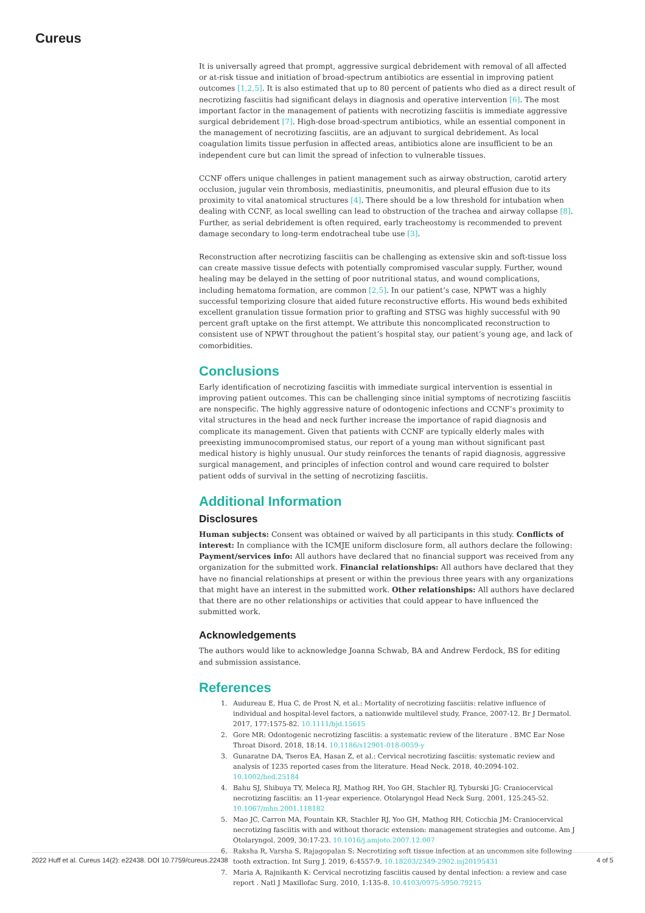Cureus
It is universally agreed that prompt, aggressive surgical debridement with removal of all affected or at-risk tissue and initiation of broad-spectrum antibiotics are essential in improving patient outcomes [1,2,5]. It is also estimated that up to 80 percent of patients who died as a direct result of necrotizing fasciitis had significant delays in diagnosis and operative intervention [6]. The most important factor in the management of patients with necrotizing fasciitis is immediate aggressive surgical debridement [7]. High-dose broad-spectrum antibiotics, while an essential component in the management of necrotizing fasciitis, are an adjuvant to surgical debridement. As local coagulation limits tissue perfusion in affected areas, antibiotics alone are insufficient to be an independent cure but can limit the spread of infection to vulnerable tissues.
CCNF offers unique challenges in patient management such as airway obstruction, carotid artery occlusion, jugular vein thrombosis, mediastinitis, pneumonitis, and pleural effusion due to its proximity to vital anatomical structures [4]. There should be a low threshold for intubation when dealing with CCNF, as local swelling can lead to obstruction of the trachea and airway collapse [8]. Further, as serial debridement is often required, early tracheostomy is recommended to prevent damage secondary to long-term endotracheal tube use [3].
Reconstruction after necrotizing fasciitis can be challenging as extensive skin and soft-tissue loss can create massive tissue defects with potentially compromised vascular supply. Further, wound healing may be delayed in the setting of poor nutritional status, and wound complications, including hematoma formation, are common [2,5]. In our patient’s case, NPWT was a highly successful temporizing closure that aided future reconstructive efforts. His wound beds exhibited excellent granulation tissue formation prior to grafting and STSG was highly successful with 90 percent graft uptake on the first attempt. We attribute this noncomplicated reconstruction to consistent use of NPWT throughout the patient’s hospital stay, our patient’s young age, and lack of comorbidities.
Conclusions
Early identification of necrotizing fasciitis with immediate surgical intervention is essential in improving patient outcomes. This can be challenging since initial symptoms of necrotizing fasciitis are nonspecific. The highly aggressive nature of odontogenic infections and CCNF’s proximity to vital structures in the head and neck further increase the importance of rapid diagnosis and complicate its management. Given that patients with CCNF are typically elderly males with preexisting immunocompromised status, our report of a young man without significant past medical history is highly unusual. Our study reinforces the tenants of rapid diagnosis, aggressive surgical management, and principles of infection control and wound care required to bolster patient odds of survival in the setting of necrotizing fasciitis.
Additional Information
Disclosures
Human subjects: Consent was obtained or waived by all participants in this study. Conflicts of interest: In compliance with the ICMJE uniform disclosure form, all authors declare the following: Payment/services info: All authors have declared that no financial support was received from any organization for the submitted work. Financial relationships: All authors have declared that they have no financial relationships at present or within the previous three years with any organizations that might have an interest in the submitted work. Other relationships: All authors have declared that there are no other relationships or activities that could appear to have influenced the submitted work.
Acknowledgements
The authors would like to acknowledge Joanna Schwab, BA and Andrew Ferdock, BS for editing and submission assistance.
References
1. Audureau E, Hua C, de Prost N, et al.: Mortality of necrotizing fasciitis: relative influence of individual and hospital-level factors, a nationwide multilevel study, France, 2007-12. Br J Dermatol. 2017, 177:1575-82. 10.1111/bjd.15615
2. Gore MR: Odontogenic necrotizing fasciitis: a systematic review of the literature . BMC Ear Nose Throat Disord. 2018, 18:14. 10.1186/s12901-018-0059-y
3. Gunaratne DA, Tseros EA, Hasan Z, et al.: Cervical necrotizing fasciitis: systematic review and analysis of 1235 reported cases from the literature. Head Neck. 2018, 40:2094-102. 10.1002/hed.25184
4. Bahu SJ, Shibuya TY, Meleca RJ, Mathog RH, Yoo GH, Stachler RJ, Tyburski JG: Craniocervical necrotizing fasciitis: an 11-year experience. Otolaryngol Head Neck Surg. 2001, 125:245-52. 10.1067/mhn.2001.118182
5. Mao JC, Carron MA, Fountain KR, Stachler RJ, Yoo GH, Mathog RH, Coticchia JM: Craniocervical necrotizing fasciitis with and without thoracic extension: management strategies and outcome. Am J Otolaryngol. 2009, 30:17-23. 10.1016/j.amjoto.2007.12.007
6. Raksha R, Varsha S, Rajagopalan S: Necrotizing soft tissue infection at an uncommon site following tooth extraction. Int Surg J. 2019, 6:4557-9. 10.18203/2349-2902.isj20195431
7. Maria A, Rajnikanth K: Cervical necrotizing fasciitis caused by dental infection: a review and case report . Natl J Maxillofac Surg. 2010, 1:135-8. 10.4103/0975-5950.79215
2022 Huff et al. Cureus 14(2): e22438. DOI 10.7759/cureus.22438 4 of 5